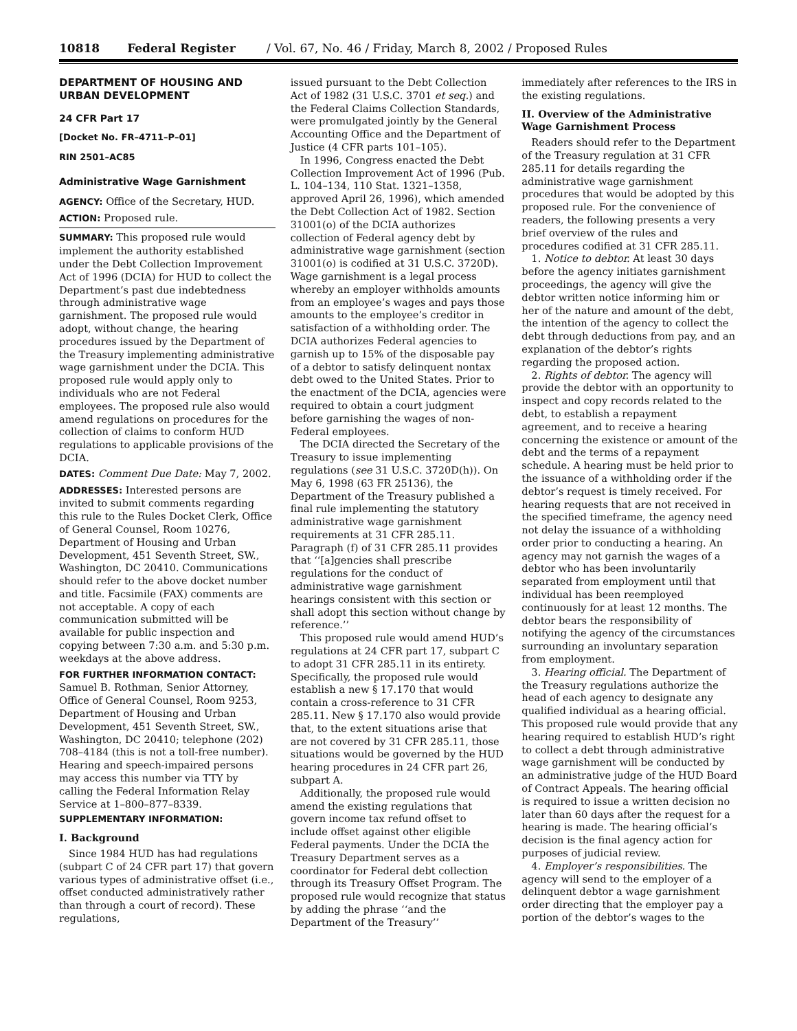10818 Federal Register / Vol. 67, No. 46 / Friday, March 8, 2002 / Proposed Rules
DEPARTMENT OF HOUSING AND URBAN DEVELOPMENT
24 CFR Part 17
[Docket No. FR–4711–P–01]
RIN 2501–AC85
Administrative Wage Garnishment
AGENCY: Office of the Secretary, HUD.
ACTION: Proposed rule.
SUMMARY: This proposed rule would implement the authority established under the Debt Collection Improvement Act of 1996 (DCIA) for HUD to collect the Department’s past due indebtedness through administrative wage garnishment. The proposed rule would adopt, without change, the hearing procedures issued by the Department of the Treasury implementing administrative wage garnishment under the DCIA. This proposed rule would apply only to individuals who are not Federal employees. The proposed rule also would amend regulations on procedures for the collection of claims to conform HUD regulations to applicable provisions of the DCIA.
DATES: Comment Due Date: May 7, 2002.
ADDRESSES: Interested persons are invited to submit comments regarding this rule to the Rules Docket Clerk, Office of General Counsel, Room 10276, Department of Housing and Urban Development, 451 Seventh Street, SW., Washington, DC 20410. Communications should refer to the above docket number and title. Facsimile (FAX) comments are not acceptable. A copy of each communication submitted will be available for public inspection and copying between 7:30 a.m. and 5:30 p.m. weekdays at the above address.
FOR FURTHER INFORMATION CONTACT: Samuel B. Rothman, Senior Attorney, Office of General Counsel, Room 9253, Department of Housing and Urban Development, 451 Seventh Street, SW., Washington, DC 20410; telephone (202) 708–4184 (this is not a toll-free number). Hearing and speech-impaired persons may access this number via TTY by calling the Federal Information Relay Service at 1–800–877–8339.
SUPPLEMENTARY INFORMATION:
I. Background
Since 1984 HUD has had regulations (subpart C of 24 CFR part 17) that govern various types of administrative offset (i.e., offset conducted administratively rather than through a court of record). These regulations,
issued pursuant to the Debt Collection Act of 1982 (31 U.S.C. 3701 et seq.) and the Federal Claims Collection Standards, were promulgated jointly by the General Accounting Office and the Department of Justice (4 CFR parts 101–105).
In 1996, Congress enacted the Debt Collection Improvement Act of 1996 (Pub. L. 104–134, 110 Stat. 1321–1358, approved April 26, 1996), which amended the Debt Collection Act of 1982. Section 31001(o) of the DCIA authorizes collection of Federal agency debt by administrative wage garnishment (section 31001(o) is codified at 31 U.S.C. 3720D). Wage garnishment is a legal process whereby an employer withholds amounts from an employee’s wages and pays those amounts to the employee’s creditor in satisfaction of a withholding order. The DCIA authorizes Federal agencies to garnish up to 15% of the disposable pay of a debtor to satisfy delinquent nontax debt owed to the United States. Prior to the enactment of the DCIA, agencies were required to obtain a court judgment before garnishing the wages of non-Federal employees.
The DCIA directed the Secretary of the Treasury to issue implementing regulations (see 31 U.S.C. 3720D(h)). On May 6, 1998 (63 FR 25136), the Department of the Treasury published a final rule implementing the statutory administrative wage garnishment requirements at 31 CFR 285.11. Paragraph (f) of 31 CFR 285.11 provides that ‘‘[a]gencies shall prescribe regulations for the conduct of administrative wage garnishment hearings consistent with this section or shall adopt this section without change by reference.’’
This proposed rule would amend HUD’s regulations at 24 CFR part 17, subpart C to adopt 31 CFR 285.11 in its entirety. Specifically, the proposed rule would establish a new § 17.170 that would contain a cross-reference to 31 CFR 285.11. New § 17.170 also would provide that, to the extent situations arise that are not covered by 31 CFR 285.11, those situations would be governed by the HUD hearing procedures in 24 CFR part 26, subpart A.
Additionally, the proposed rule would amend the existing regulations that govern income tax refund offset to include offset against other eligible Federal payments. Under the DCIA the Treasury Department serves as a coordinator for Federal debt collection through its Treasury Offset Program. The proposed rule would recognize that status by adding the phrase ‘‘and the Department of the Treasury’’
immediately after references to the IRS in the existing regulations.
II. Overview of the Administrative Wage Garnishment Process
Readers should refer to the Department of the Treasury regulation at 31 CFR 285.11 for details regarding the administrative wage garnishment procedures that would be adopted by this proposed rule. For the convenience of readers, the following presents a very brief overview of the rules and procedures codified at 31 CFR 285.11.
1. Notice to debtor. At least 30 days before the agency initiates garnishment proceedings, the agency will give the debtor written notice informing him or her of the nature and amount of the debt, the intention of the agency to collect the debt through deductions from pay, and an explanation of the debtor’s rights regarding the proposed action.
2. Rights of debtor. The agency will provide the debtor with an opportunity to inspect and copy records related to the debt, to establish a repayment agreement, and to receive a hearing concerning the existence or amount of the debt and the terms of a repayment schedule. A hearing must be held prior to the issuance of a withholding order if the debtor’s request is timely received. For hearing requests that are not received in the specified timeframe, the agency need not delay the issuance of a withholding order prior to conducting a hearing. An agency may not garnish the wages of a debtor who has been involuntarily separated from employment until that individual has been reemployed continuously for at least 12 months. The debtor bears the responsibility of notifying the agency of the circumstances surrounding an involuntary separation from employment.
3. Hearing official. The Department of the Treasury regulations authorize the head of each agency to designate any qualified individual as a hearing official. This proposed rule would provide that any hearing required to establish HUD’s right to collect a debt through administrative wage garnishment will be conducted by an administrative judge of the HUD Board of Contract Appeals. The hearing official is required to issue a written decision no later than 60 days after the request for a hearing is made. The hearing official’s decision is the final agency action for purposes of judicial review.
4. Employer’s responsibilities. The agency will send to the employer of a delinquent debtor a wage garnishment order directing that the employer pay a portion of the debtor’s wages to the